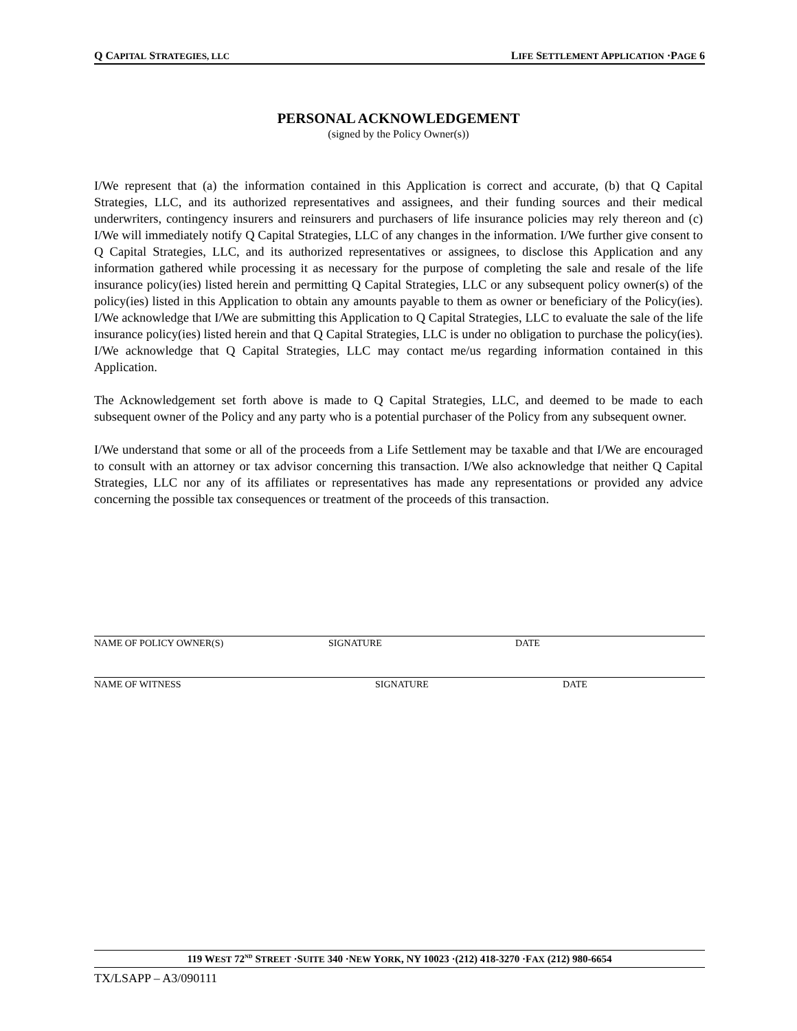Q CAPITAL STRATEGIES, LLC LIFE SETTLEMENT APPLICATION ·PAGE 6
PERSONAL ACKNOWLEDGEMENT
(signed by the Policy Owner(s))
I/We represent that (a) the information contained in this Application is correct and accurate, (b) that Q Capital Strategies, LLC, and its authorized representatives and assignees, and their funding sources and their medical underwriters, contingency insurers and reinsurers and purchasers of life insurance policies may rely thereon and (c) I/We will immediately notify Q Capital Strategies, LLC of any changes in the information. I/We further give consent to Q Capital Strategies, LLC, and its authorized representatives or assignees, to disclose this Application and any information gathered while processing it as necessary for the purpose of completing the sale and resale of the life insurance policy(ies) listed herein and permitting Q Capital Strategies, LLC or any subsequent policy owner(s) of the policy(ies) listed in this Application to obtain any amounts payable to them as owner or beneficiary of the Policy(ies). I/We acknowledge that I/We are submitting this Application to Q Capital Strategies, LLC to evaluate the sale of the life insurance policy(ies) listed herein and that Q Capital Strategies, LLC is under no obligation to purchase the policy(ies). I/We acknowledge that Q Capital Strategies, LLC may contact me/us regarding information contained in this Application.
The Acknowledgement set forth above is made to Q Capital Strategies, LLC, and deemed to be made to each subsequent owner of the Policy and any party who is a potential purchaser of the Policy from any subsequent owner.
I/We understand that some or all of the proceeds from a Life Settlement may be taxable and that I/We are encouraged to consult with an attorney or tax advisor concerning this transaction. I/We also acknowledge that neither Q Capital Strategies, LLC nor any of its affiliates or representatives has made any representations or provided any advice concerning the possible tax consequences or treatment of the proceeds of this transaction.
NAME OF POLICY OWNER(S) SIGNATURE DATE
NAME OF WITNESS SIGNATURE DATE
119 WEST 72<sup>ND</sup> STREET ·SUITE 340 ·NEW YORK, NY 10023 ·(212) 418-3270 ·FAX (212) 980-6654
TX/LSAPP – A3/090111